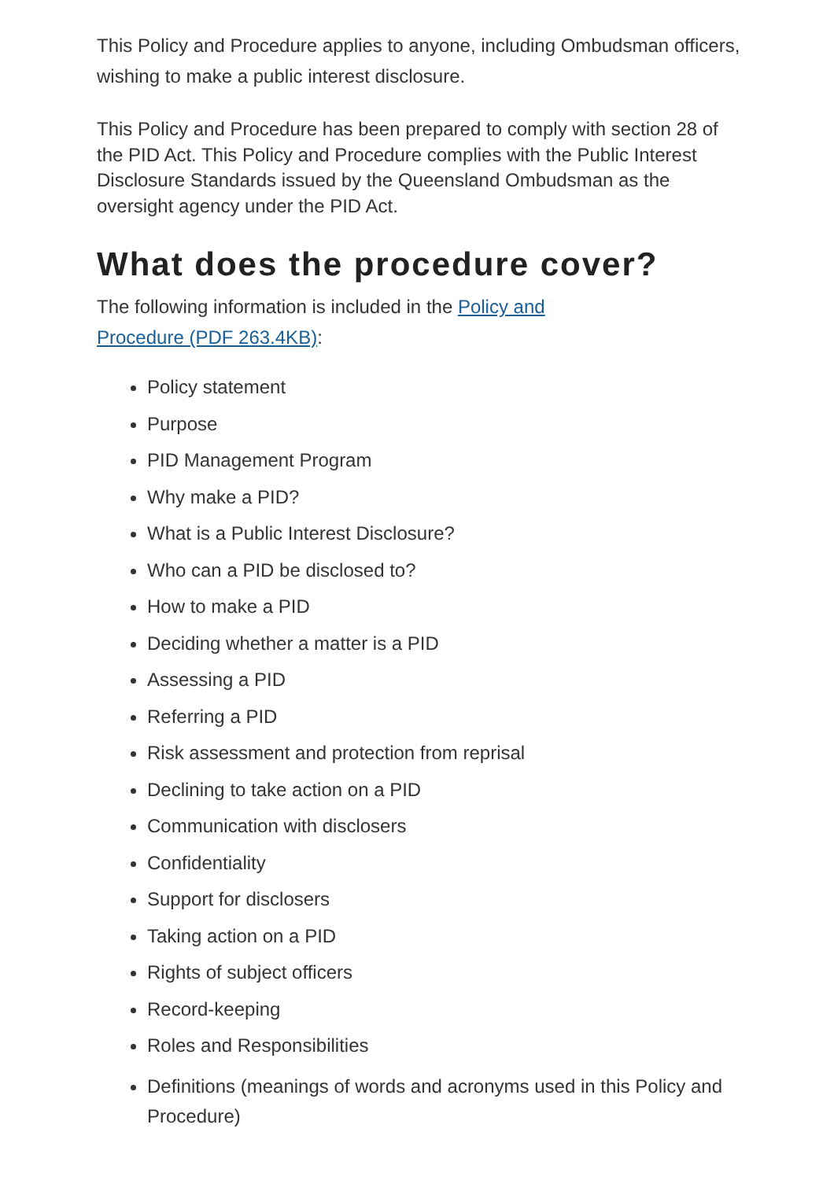This Policy and Procedure applies to anyone, including Ombudsman officers, wishing to make a public interest disclosure.
This Policy and Procedure has been prepared to comply with section 28 of the PID Act. This Policy and Procedure complies with the Public Interest Disclosure Standards issued by the Queensland Ombudsman as the oversight agency under the PID Act.
What does the procedure cover?
The following information is included in the Policy and Procedure (PDF 263.4KB):
Policy statement
Purpose
PID Management Program
Why make a PID?
What is a Public Interest Disclosure?
Who can a PID be disclosed to?
How to make a PID
Deciding whether a matter is a PID
Assessing a PID
Referring a PID
Risk assessment and protection from reprisal
Declining to take action on a PID
Communication with disclosers
Confidentiality
Support for disclosers
Taking action on a PID
Rights of subject officers
Record-keeping
Roles and Responsibilities
Definitions (meanings of words and acronyms used in this Policy and Procedure)